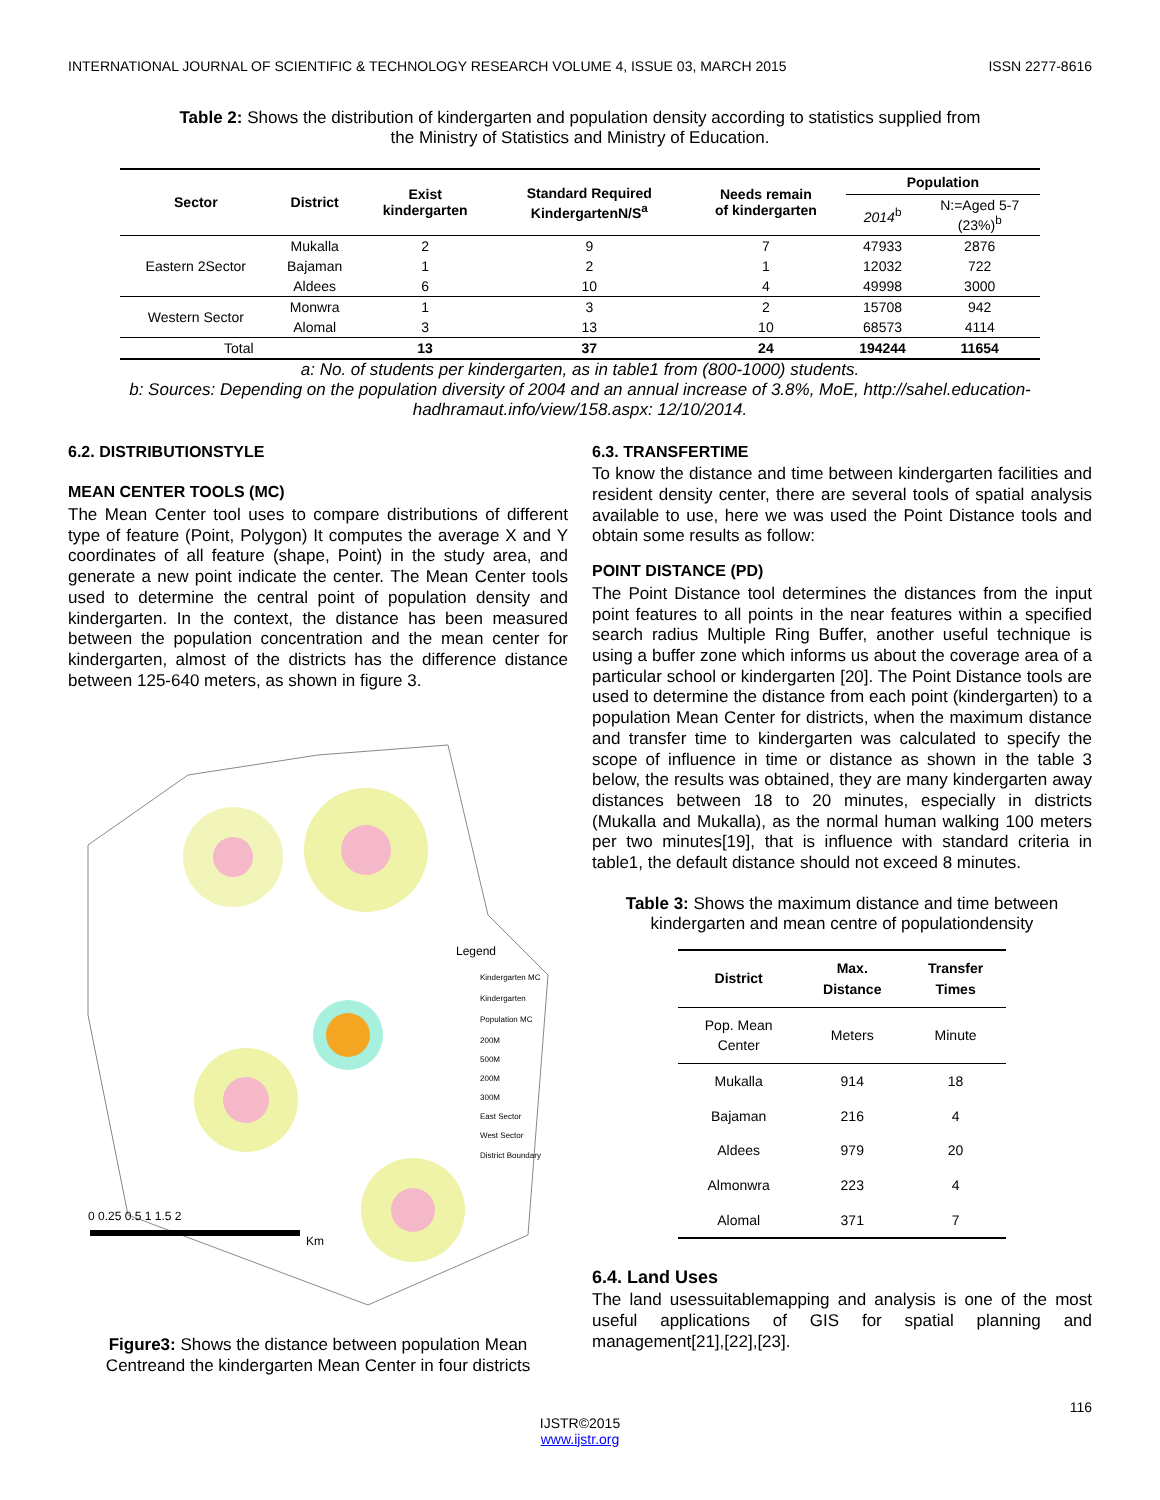INTERNATIONAL JOURNAL OF SCIENTIFIC & TECHNOLOGY RESEARCH VOLUME 4, ISSUE 03, MARCH 2015 ISSN 2277-8616
Table 2: Shows the distribution of kindergarten and population density according to statistics supplied from
the Ministry of Statistics and Ministry of Education.
| Sector | District | Exist kindergarten | Standard Required KindergartenN/S<sup>a</sup> | Needs remain of kindergarten | Population | |
| --- | --- | --- | --- | --- | --- | --- |
| | | | | | 2014<sup>b</sup> | N:=Aged 5-7 (23%)<sup>b</sup> |
| Eastern 2Sector | Mukalla | 2 | 9 | 7 | 47933 | 2876 |
| | Bajaman | 1 | 2 | 1 | 12032 | 722 |
| | Aldees | 6 | 10 | 4 | 49998 | 3000 |
| Western Sector | Monwra | 1 | 3 | 2 | 15708 | 942 |
| | Alomal | 3 | 13 | 10 | 68573 | 4114 |
| Total | | 13 | 37 | 24 | 194244 | 11654 |
a: No. of students per kindergarten, as in table1 from (800-1000) students.
b: Sources: Depending on the population diversity of 2004 and an annual increase of 3.8%, MoE, http://sahel.education-hadhramaut.info/view/158.aspx: 12/10/2014.
6.2. DISTRIBUTIONSTYLE
MEAN CENTER TOOLS (MC)
The Mean Center tool uses to compare distributions of different type of feature (Point, Polygon) It computes the average X and Y coordinates of all feature (shape, Point) in the study area, and generate a new point indicate the center. The Mean Center tools used to determine the central point of population density and kindergarten. In the context, the distance has been measured between the population concentration and the mean center for kindergarten, almost of the districts has the difference distance between 125-640 meters, as shown in figure 3.
Legend
Kindergarten MC
Kindergarten
Population MC
200M
500M
200M
300M
East Sector
West Sector
District Boundary
0 0.25 0.5 1 1.5 2
Km
Figure3: Shows the distance between population Mean Centreand the kindergarten Mean Center in four districts
6.3. TRANSFERTIME
To know the distance and time between kindergarten facilities and resident density center, there are several tools of spatial analysis available to use, here we was used the Point Distance tools and obtain some results as follow:
POINT DISTANCE (PD)
The Point Distance tool determines the distances from the input point features to all points in the near features within a specified search radius Multiple Ring Buffer, another useful technique is using a buffer zone which informs us about the coverage area of a particular school or kindergarten [20]. The Point Distance tools are used to determine the distance from each point (kindergarten) to a population Mean Center for districts, when the maximum distance and transfer time to kindergarten was calculated to specify the scope of influence in time or distance as shown in the table 3 below, the results was obtained, they are many kindergarten away distances between 18 to 20 minutes, especially in districts (Mukalla and Mukalla), as the normal human walking 100 meters per two minutes[19], that is influence with standard criteria in table1, the default distance should not exceed 8 minutes.
Table 3: Shows the maximum distance and time between kindergarten and mean centre of populationdensity
| District | Max. Distance | Transfer Times |
| --- | --- | --- |
| Pop. Mean Center | Meters | Minute |
| Mukalla | 914 | 18 |
| Bajaman | 216 | 4 |
| Aldees | 979 | 20 |
| Almonwra | 223 | 4 |
| Alomal | 371 | 7 |
6.4. Land Uses
The land usessuitablemapping and analysis is one of the most useful applications of GIS for spatial planning and management[21],[22],[23].
116
IJSTR©2015
www.ijstr.org